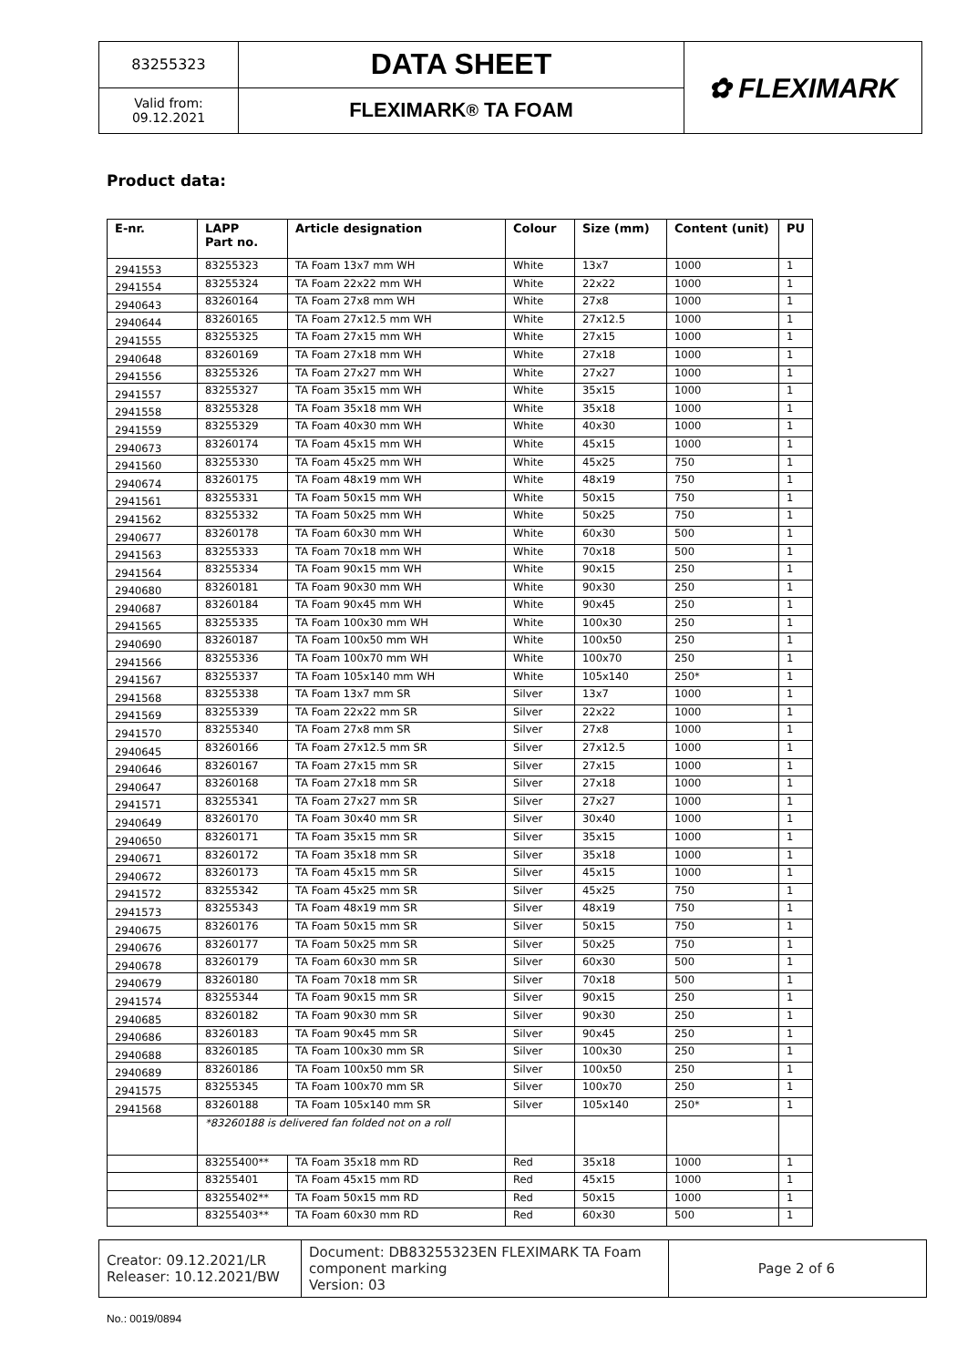83255323
Valid from:
09.12.2021
DATA SHEET
FLEXIMARK<sup>®</sup> TA FOAM
✿ FLEXIMARK
Product data:
| E-nr. | LAPP Part no. | Article designation | Colour | Size (mm) | Content (unit) | PU |
| --- | --- | --- | --- | --- | --- | --- |
| 2941553 | 83255323 | TA Foam 13x7 mm WH | White | 13x7 | 1000 | 1 |
| 2941554 | 83255324 | TA Foam 22x22 mm WH | White | 22x22 | 1000 | 1 |
| 2940643 | 83260164 | TA Foam 27x8 mm WH | White | 27x8 | 1000 | 1 |
| 2940644 | 83260165 | TA Foam 27x12.5 mm WH | White | 27x12.5 | 1000 | 1 |
| 2941555 | 83255325 | TA Foam 27x15 mm WH | White | 27x15 | 1000 | 1 |
| 2940648 | 83260169 | TA Foam 27x18 mm WH | White | 27x18 | 1000 | 1 |
| 2941556 | 83255326 | TA Foam 27x27 mm WH | White | 27x27 | 1000 | 1 |
| 2941557 | 83255327 | TA Foam 35x15 mm WH | White | 35x15 | 1000 | 1 |
| 2941558 | 83255328 | TA Foam 35x18 mm WH | White | 35x18 | 1000 | 1 |
| 2941559 | 83255329 | TA Foam 40x30 mm WH | White | 40x30 | 1000 | 1 |
| 2940673 | 83260174 | TA Foam 45x15 mm WH | White | 45x15 | 1000 | 1 |
| 2941560 | 83255330 | TA Foam 45x25 mm WH | White | 45x25 | 750 | 1 |
| 2940674 | 83260175 | TA Foam 48x19 mm WH | White | 48x19 | 750 | 1 |
| 2941561 | 83255331 | TA Foam 50x15 mm WH | White | 50x15 | 750 | 1 |
| 2941562 | 83255332 | TA Foam 50x25 mm WH | White | 50x25 | 750 | 1 |
| 2940677 | 83260178 | TA Foam 60x30 mm WH | White | 60x30 | 500 | 1 |
| 2941563 | 83255333 | TA Foam 70x18 mm WH | White | 70x18 | 500 | 1 |
| 2941564 | 83255334 | TA Foam 90x15 mm WH | White | 90x15 | 250 | 1 |
| 2940680 | 83260181 | TA Foam 90x30 mm WH | White | 90x30 | 250 | 1 |
| 2940687 | 83260184 | TA Foam 90x45 mm WH | White | 90x45 | 250 | 1 |
| 2941565 | 83255335 | TA Foam 100x30 mm WH | White | 100x30 | 250 | 1 |
| 2940690 | 83260187 | TA Foam 100x50 mm WH | White | 100x50 | 250 | 1 |
| 2941566 | 83255336 | TA Foam 100x70 mm WH | White | 100x70 | 250 | 1 |
| 2941567 | 83255337 | TA Foam 105x140 mm WH | White | 105x140 | 250* | 1 |
| 2941568 | 83255338 | TA Foam 13x7 mm SR | Silver | 13x7 | 1000 | 1 |
| 2941569 | 83255339 | TA Foam 22x22 mm SR | Silver | 22x22 | 1000 | 1 |
| 2941570 | 83255340 | TA Foam 27x8 mm SR | Silver | 27x8 | 1000 | 1 |
| 2940645 | 83260166 | TA Foam 27x12.5 mm SR | Silver | 27x12.5 | 1000 | 1 |
| 2940646 | 83260167 | TA Foam 27x15 mm SR | Silver | 27x15 | 1000 | 1 |
| 2940647 | 83260168 | TA Foam 27x18 mm SR | Silver | 27x18 | 1000 | 1 |
| 2941571 | 83255341 | TA Foam 27x27 mm SR | Silver | 27x27 | 1000 | 1 |
| 2940649 | 83260170 | TA Foam 30x40 mm SR | Silver | 30x40 | 1000 | 1 |
| 2940650 | 83260171 | TA Foam 35x15 mm SR | Silver | 35x15 | 1000 | 1 |
| 2940671 | 83260172 | TA Foam 35x18 mm SR | Silver | 35x18 | 1000 | 1 |
| 2940672 | 83260173 | TA Foam 45x15 mm SR | Silver | 45x15 | 1000 | 1 |
| 2941572 | 83255342 | TA Foam 45x25 mm SR | Silver | 45x25 | 750 | 1 |
| 2941573 | 83255343 | TA Foam 48x19 mm SR | Silver | 48x19 | 750 | 1 |
| 2940675 | 83260176 | TA Foam 50x15 mm SR | Silver | 50x15 | 750 | 1 |
| 2940676 | 83260177 | TA Foam 50x25 mm SR | Silver | 50x25 | 750 | 1 |
| 2940678 | 83260179 | TA Foam 60x30 mm SR | Silver | 60x30 | 500 | 1 |
| 2940679 | 83260180 | TA Foam 70x18 mm SR | Silver | 70x18 | 500 | 1 |
| 2941574 | 83255344 | TA Foam 90x15 mm SR | Silver | 90x15 | 250 | 1 |
| 2940685 | 83260182 | TA Foam 90x30 mm SR | Silver | 90x30 | 250 | 1 |
| 2940686 | 83260183 | TA Foam 90x45 mm SR | Silver | 90x45 | 250 | 1 |
| 2940688 | 83260185 | TA Foam 100x30 mm SR | Silver | 100x30 | 250 | 1 |
| 2940689 | 83260186 | TA Foam 100x50 mm SR | Silver | 100x50 | 250 | 1 |
| 2941575 | 83255345 | TA Foam 100x70 mm SR | Silver | 100x70 | 250 | 1 |
| 2941568 | 83260188 | TA Foam 105x140 mm SR | Silver | 105x140 | 250* | 1 |
| | *83260188 is delivered fan folded not on a roll | | | | | |
| | 83255400** | TA Foam 35x18 mm RD | Red | 35x18 | 1000 | 1 |
| | 83255401 | TA Foam 45x15 mm RD | Red | 45x15 | 1000 | 1 |
| | 83255402** | TA Foam 50x15 mm RD | Red | 50x15 | 1000 | 1 |
| | 83255403** | TA Foam 60x30 mm RD | Red | 60x30 | 500 | 1 |
Creator: 09.12.2021/LR
Releaser: 10.12.2021/BW
Document: DB83255323EN FLEXIMARK TA Foam
component marking
Version: 03
Page 2 of 6
No.: 0019/0894